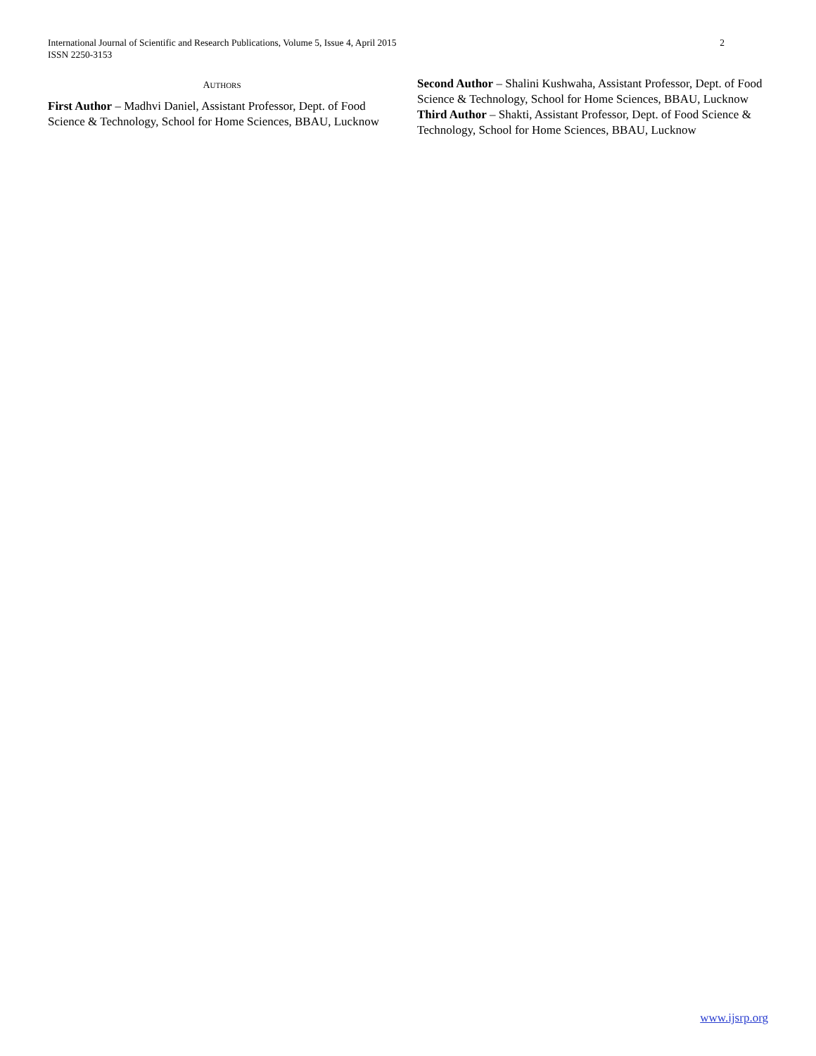2 International Journal of Scientific and Research Publications, Volume 5, Issue 4, April 2015
ISSN 2250-3153
AUTHORS
First Author – Madhvi Daniel, Assistant Professor, Dept. of Food Science & Technology, School for Home Sciences, BBAU, Lucknow
Second Author – Shalini Kushwaha, Assistant Professor, Dept. of Food Science & Technology, School for Home Sciences, BBAU, Lucknow
Third Author – Shakti, Assistant Professor, Dept. of Food Science & Technology, School for Home Sciences, BBAU, Lucknow
www.ijsrp.org